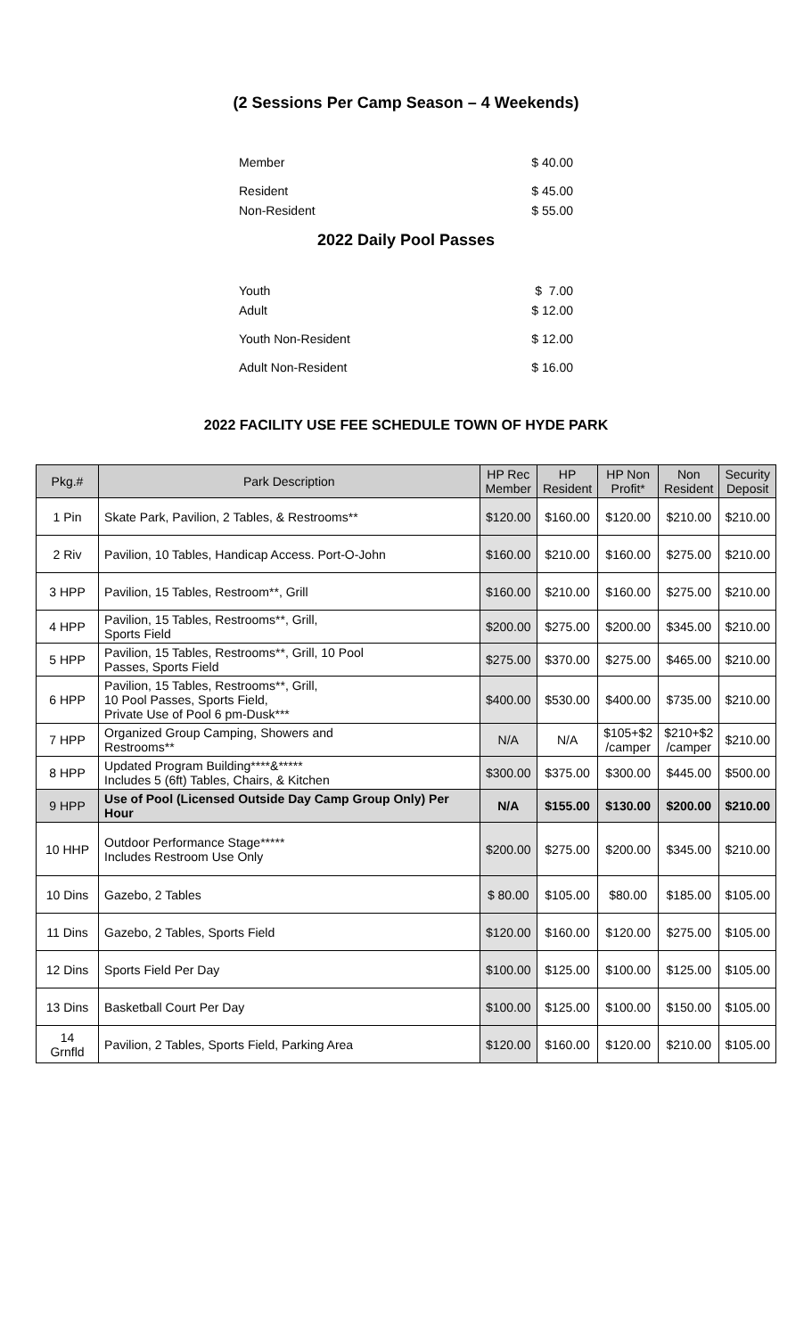(2 Sessions Per Camp Season – 4 Weekends)
Member $ 40.00
Resident $ 45.00
Non-Resident $ 55.00
2022 Daily Pool Passes
Youth $ 7.00
Adult $ 12.00
Youth Non-Resident $ 12.00
Adult Non-Resident $ 16.00
2022 FACILITY USE FEE SCHEDULE TOWN OF HYDE PARK
| Pkg.# | Park Description | HP Rec Member | HP Resident | HP Non Profit* | Non Resident | Security Deposit |
| --- | --- | --- | --- | --- | --- | --- |
| 1 Pin | Skate Park, Pavilion, 2 Tables, & Restrooms** | $120.00 | $160.00 | $120.00 | $210.00 | $210.00 |
| 2 Riv | Pavilion, 10 Tables, Handicap Access. Port-O-John | $160.00 | $210.00 | $160.00 | $275.00 | $210.00 |
| 3 HPP | Pavilion, 15 Tables, Restroom**, Grill | $160.00 | $210.00 | $160.00 | $275.00 | $210.00 |
| 4 HPP | Pavilion, 15 Tables, Restrooms**, Grill, Sports Field | $200.00 | $275.00 | $200.00 | $345.00 | $210.00 |
| 5 HPP | Pavilion, 15 Tables, Restrooms**, Grill, 10 Pool Passes, Sports Field | $275.00 | $370.00 | $275.00 | $465.00 | $210.00 |
| 6 HPP | Pavilion, 15 Tables, Restrooms**, Grill, 10 Pool Passes, Sports Field, Private Use of Pool 6 pm-Dusk*** | $400.00 | $530.00 | $400.00 | $735.00 | $210.00 |
| 7 HPP | Organized Group Camping, Showers and Restrooms** | N/A | N/A | $105+$2 /camper | $210+$2 /camper | $210.00 |
| 8 HPP | Updated Program Building****&***** Includes 5 (6ft) Tables, Chairs, & Kitchen | $300.00 | $375.00 | $300.00 | $445.00 | $500.00 |
| 9 HPP | Use of Pool (Licensed Outside Day Camp Group Only) Per Hour | N/A | $155.00 | $130.00 | $200.00 | $210.00 |
| 10 HHP | Outdoor Performance Stage***** Includes Restroom Use Only | $200.00 | $275.00 | $200.00 | $345.00 | $210.00 |
| 10 Dins | Gazebo, 2 Tables | $ 80.00 | $105.00 | $80.00 | $185.00 | $105.00 |
| 11 Dins | Gazebo, 2 Tables, Sports Field | $120.00 | $160.00 | $120.00 | $275.00 | $105.00 |
| 12 Dins | Sports Field Per Day | $100.00 | $125.00 | $100.00 | $125.00 | $105.00 |
| 13 Dins | Basketball Court Per Day | $100.00 | $125.00 | $100.00 | $150.00 | $105.00 |
| 14 Grnfld | Pavilion, 2 Tables, Sports Field, Parking Area | $120.00 | $160.00 | $120.00 | $210.00 | $105.00 |